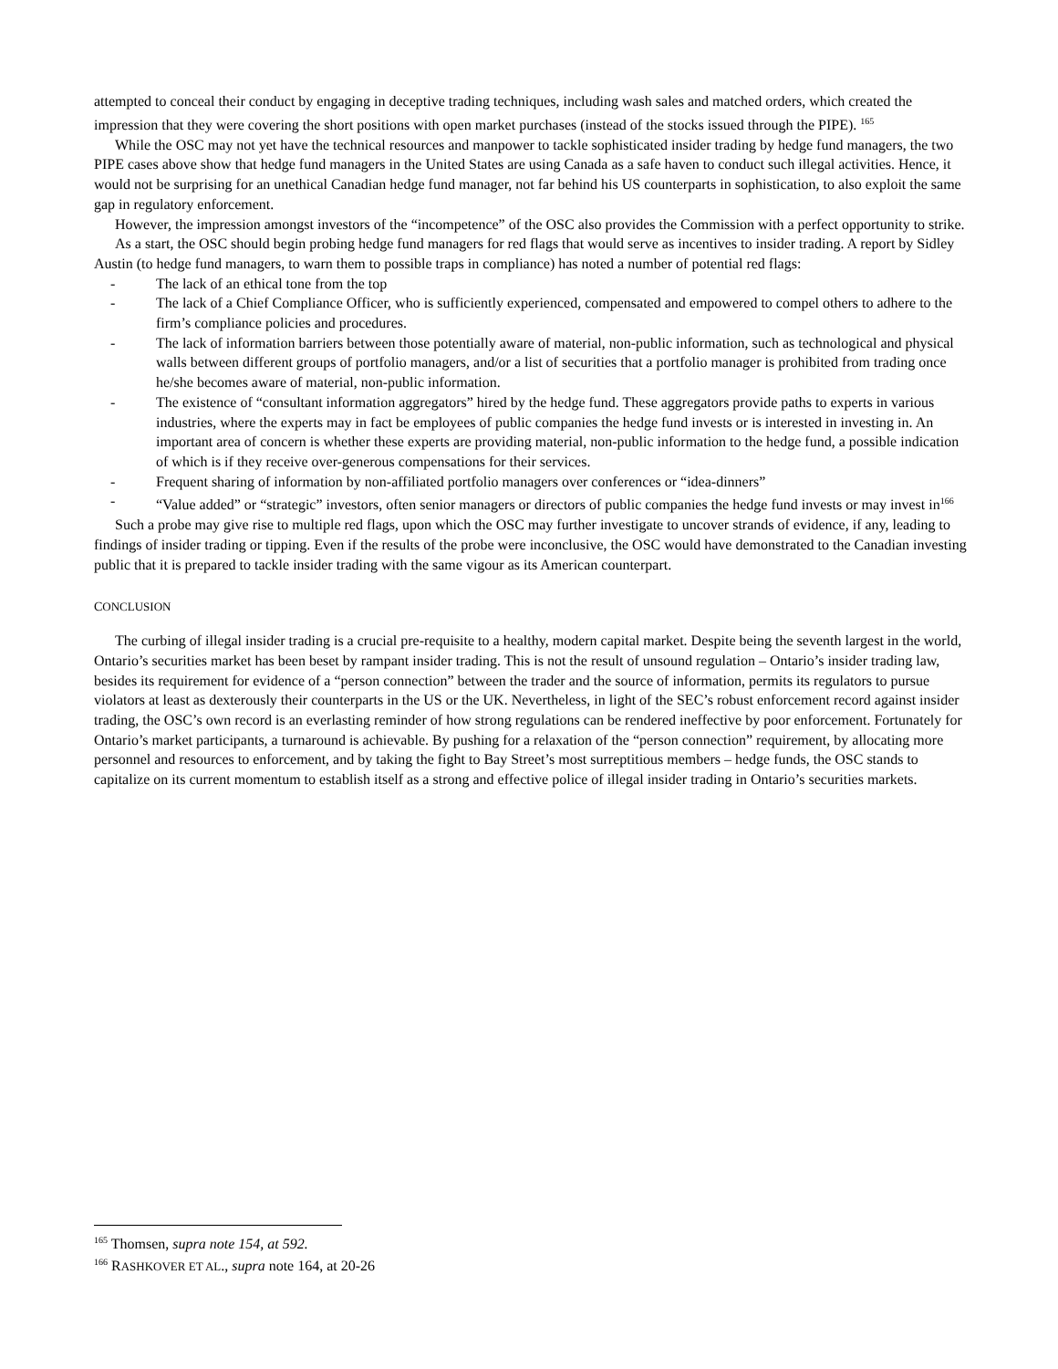attempted to conceal their conduct by engaging in deceptive trading techniques, including wash sales and matched orders, which created the impression that they were covering the short positions with open market purchases (instead of the stocks issued through the PIPE). <sup>165</sup>
While the OSC may not yet have the technical resources and manpower to tackle sophisticated insider trading by hedge fund managers, the two PIPE cases above show that hedge fund managers in the United States are using Canada as a safe haven to conduct such illegal activities. Hence, it would not be surprising for an unethical Canadian hedge fund manager, not far behind his US counterparts in sophistication, to also exploit the same gap in regulatory enforcement.
However, the impression amongst investors of the “incompetence” of the OSC also provides the Commission with a perfect opportunity to strike.
As a start, the OSC should begin probing hedge fund managers for red flags that would serve as incentives to insider trading. A report by Sidley Austin (to hedge fund managers, to warn them to possible traps in compliance) has noted a number of potential red flags:
- The lack of an ethical tone from the top
- The lack of a Chief Compliance Officer, who is sufficiently experienced, compensated and empowered to compel others to adhere to the firm’s compliance policies and procedures.
- The lack of information barriers between those potentially aware of material, non-public information, such as technological and physical walls between different groups of portfolio managers, and/or a list of securities that a portfolio manager is prohibited from trading once he/she becomes aware of material, non-public information.
- The existence of “consultant information aggregators” hired by the hedge fund. These aggregators provide paths to experts in various industries, where the experts may in fact be employees of public companies the hedge fund invests or is interested in investing in. An important area of concern is whether these experts are providing material, non-public information to the hedge fund, a possible indication of which is if they receive over-generous compensations for their services.
- Frequent sharing of information by non-affiliated portfolio managers over conferences or “idea-dinners”
- “Value added” or “strategic” investors, often senior managers or directors of public companies the hedge fund invests or may invest in<sup>166</sup>
Such a probe may give rise to multiple red flags, upon which the OSC may further investigate to uncover strands of evidence, if any, leading to findings of insider trading or tipping. Even if the results of the probe were inconclusive, the OSC would have demonstrated to the Canadian investing public that it is prepared to tackle insider trading with the same vigour as its American counterpart.
CONCLUSION
The curbing of illegal insider trading is a crucial pre-requisite to a healthy, modern capital market. Despite being the seventh largest in the world, Ontario’s securities market has been beset by rampant insider trading. This is not the result of unsound regulation – Ontario’s insider trading law, besides its requirement for evidence of a “person connection” between the trader and the source of information, permits its regulators to pursue violators at least as dexterously their counterparts in the US or the UK. Nevertheless, in light of the SEC’s robust enforcement record against insider trading, the OSC’s own record is an everlasting reminder of how strong regulations can be rendered ineffective by poor enforcement. Fortunately for Ontario’s market participants, a turnaround is achievable. By pushing for a relaxation of the “person connection” requirement, by allocating more personnel and resources to enforcement, and by taking the fight to Bay Street’s most surreptitious members – hedge funds, the OSC stands to capitalize on its current momentum to establish itself as a strong and effective police of illegal insider trading in Ontario’s securities markets.
<sup>165</sup> Thomsen, supra note 154, at 592.
<sup>166</sup> RASHKOVER ET AL., supra note 164, at 20-26